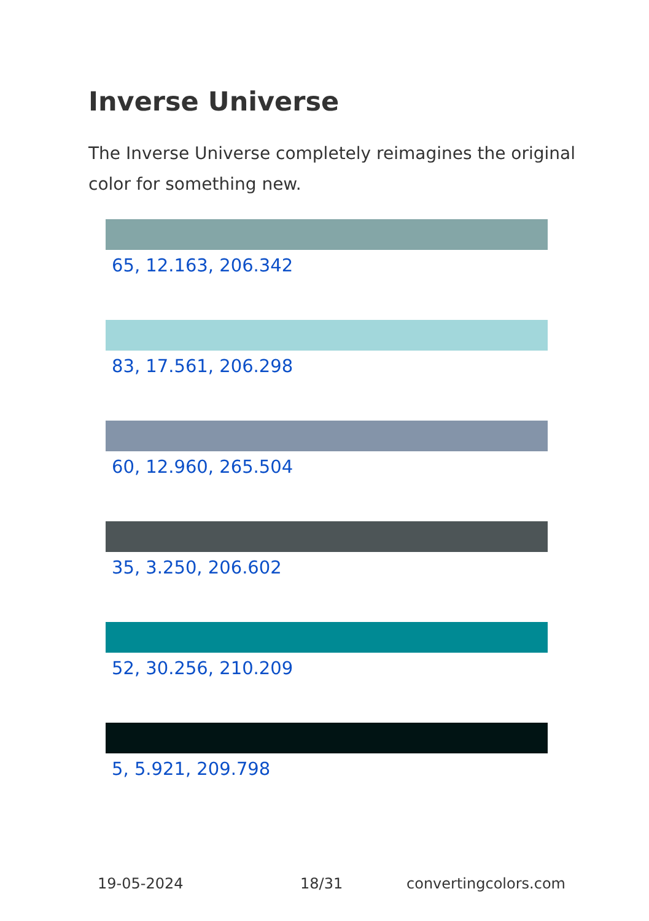Inverse Universe
The Inverse Universe completely reimagines the original color for something new.
65, 12.163, 206.342
83, 17.561, 206.298
60, 12.960, 265.504
35, 3.250, 206.602
52, 30.256, 210.209
5, 5.921, 209.798
19-05-2024 18/31 convertingcolors.com